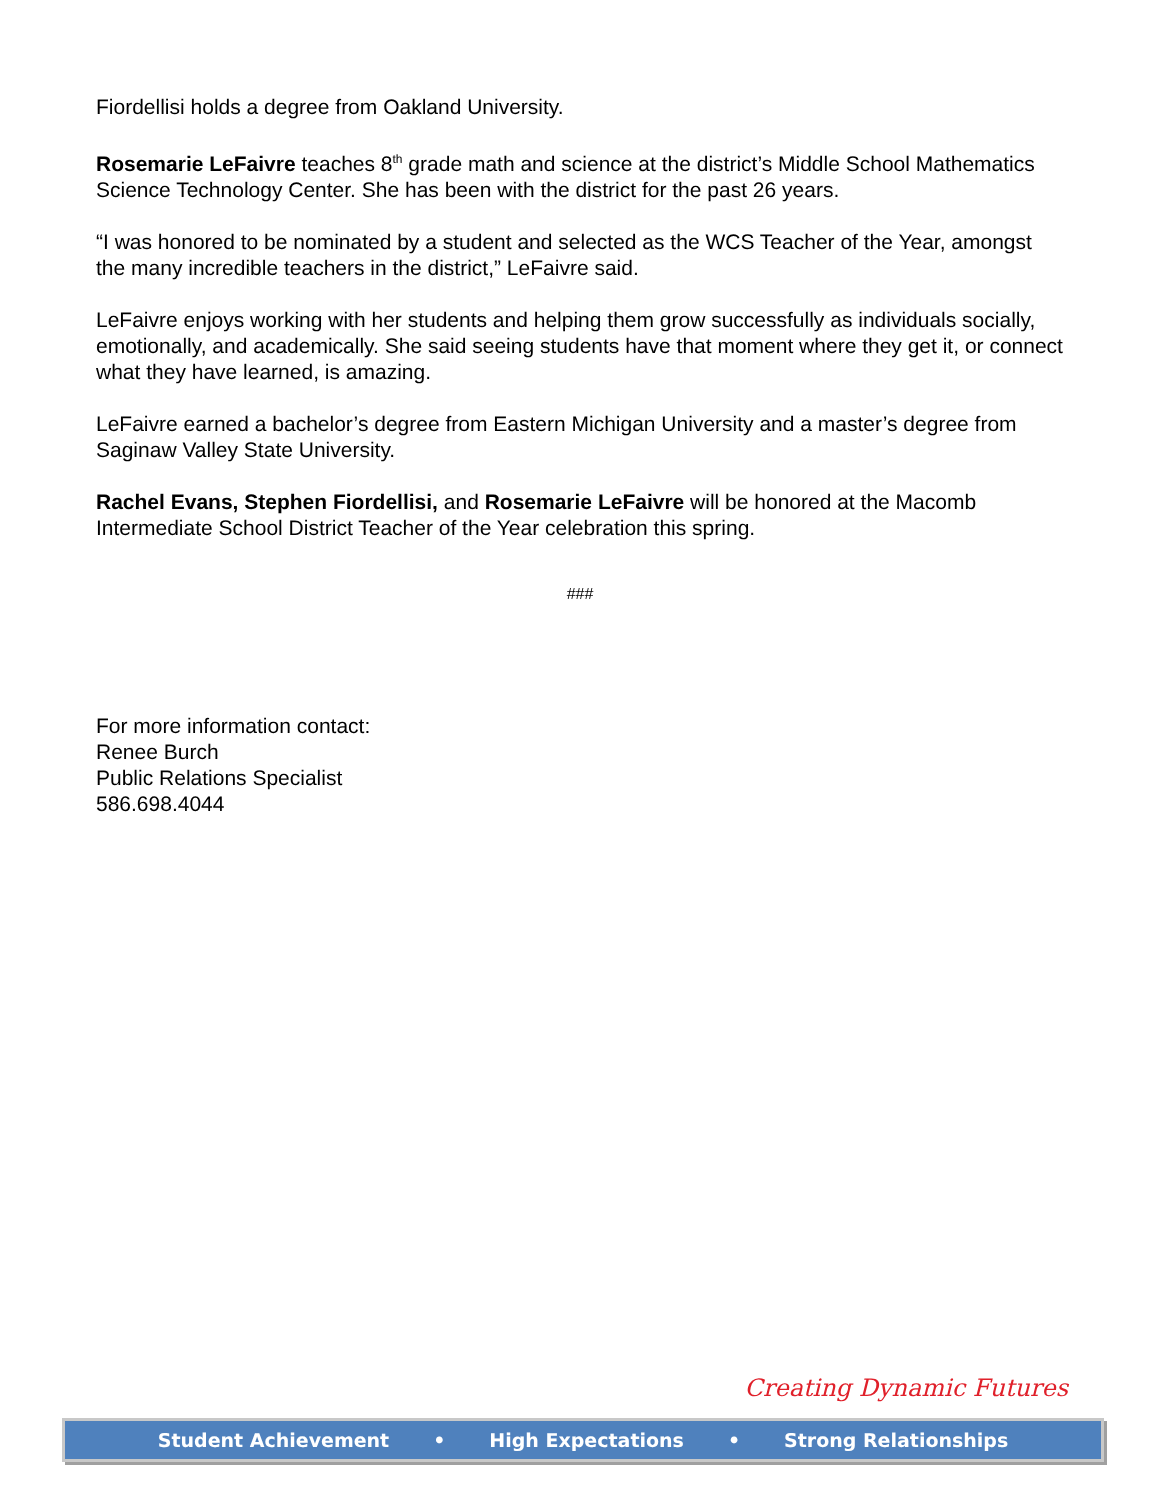Fiordellisi holds a degree from Oakland University.
Rosemarie LeFaivre teaches 8<sup>th</sup> grade math and science at the district’s Middle School Mathematics Science Technology Center. She has been with the district for the past 26 years.
“I was honored to be nominated by a student and selected as the WCS Teacher of the Year, amongst the many incredible teachers in the district,” LeFaivre said.
LeFaivre enjoys working with her students and helping them grow successfully as individuals socially, emotionally, and academically. She said seeing students have that moment where they get it, or connect what they have learned, is amazing.
LeFaivre earned a bachelor’s degree from Eastern Michigan University and a master’s degree from Saginaw Valley State University.
Rachel Evans, Stephen Fiordellisi, and Rosemarie LeFaivre will be honored at the Macomb Intermediate School District Teacher of the Year celebration this spring.
###
For more information contact:
Renee Burch
Public Relations Specialist
586.698.4044
Creating Dynamic Futures
Student Achievement • High Expectations • Strong Relationships